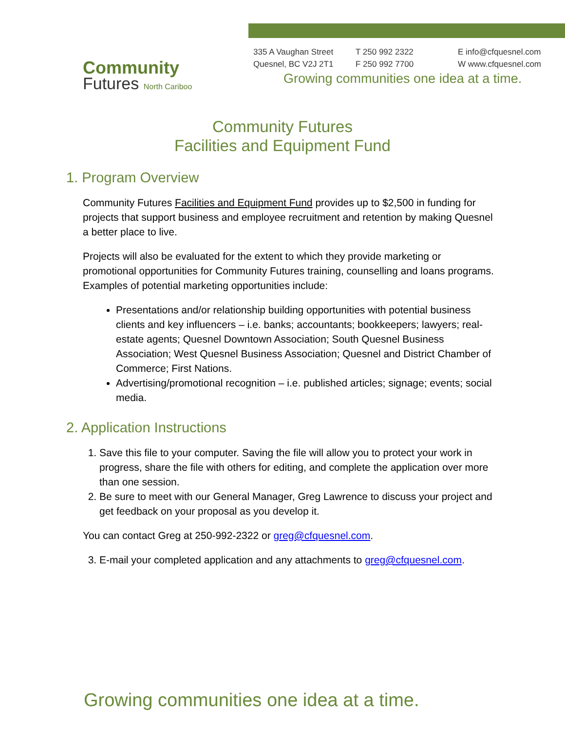Community
Futures North Cariboo
335 A Vaughan Street
Quesnel, BC V2J 2T1
T 250 992 2322
F 250 992 7700
E info@cfquesnel.com
W www.cfquesnel.com
Growing communities one idea at a time.
Community Futures
Facilities and Equipment Fund
1. Program Overview
Community Futures Facilities and Equipment Fund provides up to $2,500 in funding for projects that support business and employee recruitment and retention by making Quesnel a better place to live.
Projects will also be evaluated for the extent to which they provide marketing or promotional opportunities for Community Futures training, counselling and loans programs. Examples of potential marketing opportunities include:
Presentations and/or relationship building opportunities with potential business clients and key influencers – i.e. banks; accountants; bookkeepers; lawyers; real-estate agents; Quesnel Downtown Association; South Quesnel Business Association; West Quesnel Business Association; Quesnel and District Chamber of Commerce; First Nations.
Advertising/promotional recognition – i.e. published articles; signage; events; social media.
2. Application Instructions
1. Save this file to your computer. Saving the file will allow you to protect your work in progress, share the file with others for editing, and complete the application over more than one session.
2. Be sure to meet with our General Manager, Greg Lawrence to discuss your project and get feedback on your proposal as you develop it.
You can contact Greg at 250-992-2322 or greg@cfquesnel.com.
3. E-mail your completed application and any attachments to greg@cfquesnel.com.
Growing communities one idea at a time.